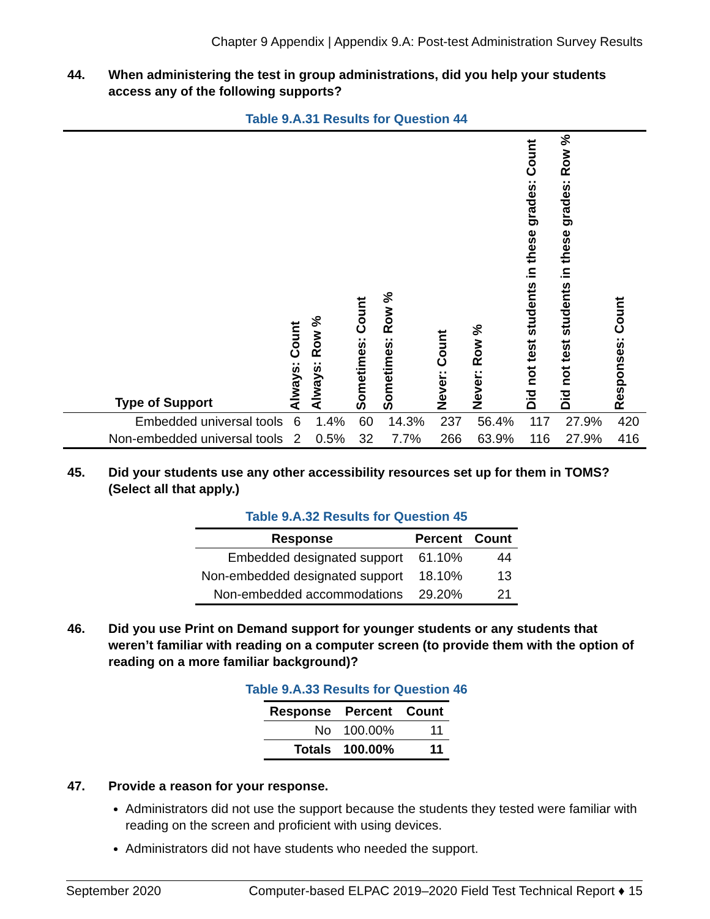Chapter 9 Appendix | Appendix 9.A: Post-test Administration Survey Results
44. When administering the test in group administrations, did you help your students access any of the following supports?
Table 9.A.31 Results for Question 44
| Type of Support | Always: Count | Always: Row % | Sometimes: Count | Sometimes: Row % | Never: Count | Never: Row % | Did not test students in these grades: Count | Did not test students in these grades: Row % | Responses: Count |
| --- | --- | --- | --- | --- | --- | --- | --- | --- | --- |
| Embedded universal tools | 6 | 1.4% | 60 | 14.3% | 237 | 56.4% | 117 | 27.9% | 420 |
| Non-embedded universal tools | 2 | 0.5% | 32 | 7.7% | 266 | 63.9% | 116 | 27.9% | 416 |
45. Did your students use any other accessibility resources set up for them in TOMS? (Select all that apply.)
Table 9.A.32 Results for Question 45
| Response | Percent | Count |
| --- | --- | --- |
| Embedded designated support | 61.10% | 44 |
| Non-embedded designated support | 18.10% | 13 |
| Non-embedded accommodations | 29.20% | 21 |
46. Did you use Print on Demand support for younger students or any students that weren’t familiar with reading on a computer screen (to provide them with the option of reading on a more familiar background)?
Table 9.A.33 Results for Question 46
| Response | Percent | Count |
| --- | --- | --- |
| No | 100.00% | 11 |
| Totals | 100.00% | 11 |
47. Provide a reason for your response.
Administrators did not use the support because the students they tested were familiar with reading on the screen and proficient with using devices.
Administrators did not have students who needed the support.
September 2020 Computer-based ELPAC 2019–2020 Field Test Technical Report ♦ 15